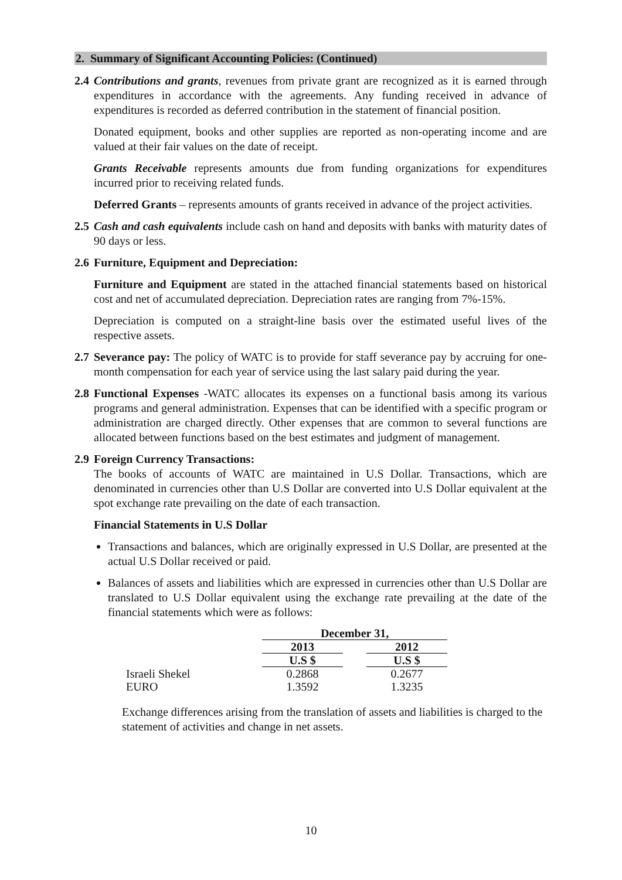2. Summary of Significant Accounting Policies: (Continued)
2.4
Contributions and grants, revenues from private grant are recognized as it is earned through expenditures in accordance with the agreements. Any funding received in advance of expenditures is recorded as deferred contribution in the statement of financial position.
Donated equipment, books and other supplies are reported as non-operating income and are valued at their fair values on the date of receipt.
Grants Receivable represents amounts due from funding organizations for expenditures incurred prior to receiving related funds.
Deferred Grants – represents amounts of grants received in advance of the project activities.
2.5
Cash and cash equivalents include cash on hand and deposits with banks with maturity dates of 90 days or less.
2.6
Furniture, Equipment and Depreciation:
Furniture and Equipment are stated in the attached financial statements based on historical cost and net of accumulated depreciation. Depreciation rates are ranging from 7%-15%.
Depreciation is computed on a straight-line basis over the estimated useful lives of the respective assets.
2.7
Severance pay: The policy of WATC is to provide for staff severance pay by accruing for one-month compensation for each year of service using the last salary paid during the year.
2.8
Functional Expenses -WATC allocates its expenses on a functional basis among its various programs and general administration. Expenses that can be identified with a specific program or administration are charged directly. Other expenses that are common to several functions are allocated between functions based on the best estimates and judgment of management.
2.9
Foreign Currency Transactions:
The books of accounts of WATC are maintained in U.S Dollar. Transactions, which are denominated in currencies other than U.S Dollar are converted into U.S Dollar equivalent at the spot exchange rate prevailing on the date of each transaction.
Financial Statements in U.S Dollar
Transactions and balances, which are originally expressed in U.S Dollar, are presented at the actual U.S Dollar received or paid.
Balances of assets and liabilities which are expressed in currencies other than U.S Dollar are translated to U.S Dollar equivalent using the exchange rate prevailing at the date of the financial statements which were as follows:
| | December 31, | | |
| --- | --- | --- | --- |
| | 2013 | | 2012 |
| | U.S $ | | U.S $ |
| Israeli Shekel | 0.2868 | | 0.2677 |
| EURO | 1.3592 | | 1.3235 |
Exchange differences arising from the translation of assets and liabilities is charged to the statement of activities and change in net assets.
10